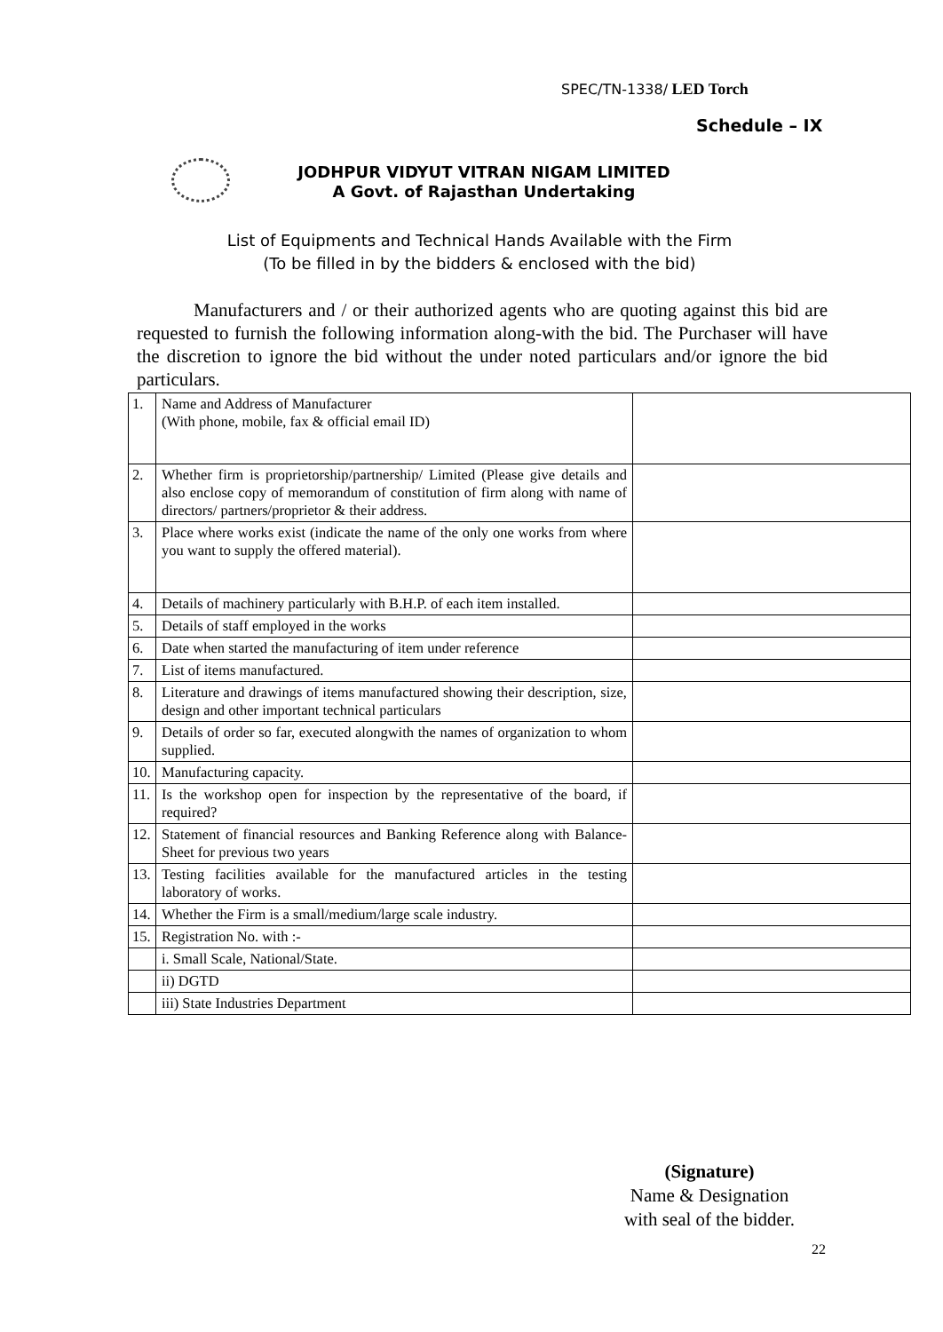SPEC/TN-1338/ LED Torch
Schedule – IX
JODHPUR VIDYUT VITRAN NIGAM LIMITED
A Govt. of Rajasthan Undertaking
List of Equipments and Technical Hands Available with the Firm
(To be filled in by the bidders & enclosed with the bid)
Manufacturers and / or their authorized agents who are quoting against this bid are requested to furnish the following information along-with the bid. The Purchaser will have the discretion to ignore the bid without the under noted particulars and/or ignore the bid particulars.
| 1. | Name and Address of Manufacturer (With phone, mobile, fax & official email ID) | |
| 2. | Whether firm is proprietorship/partnership/ Limited (Please give details and also enclose copy of memorandum of constitution of firm along with name of directors/ partners/proprietor & their address. | |
| 3. | Place where works exist (indicate the name of the only one works from where you want to supply the offered material). | |
| 4. | Details of machinery particularly with B.H.P. of each item installed. | |
| 5. | Details of staff employed in the works | |
| 6. | Date when started the manufacturing of item under reference | |
| 7. | List of items manufactured. | |
| 8. | Literature and drawings of items manufactured showing their description, size, design and other important technical particulars | |
| 9. | Details of order so far, executed alongwith the names of organization to whom supplied. | |
| 10. | Manufacturing capacity. | |
| 11. | Is the workshop open for inspection by the representative of the board, if required? | |
| 12. | Statement of financial resources and Banking Reference along with Balance-Sheet for previous two years | |
| 13. | Testing facilities available for the manufactured articles in the testing laboratory of works. | |
| 14. | Whether the Firm is a small/medium/large scale industry. | |
| 15. | Registration No. with :- | |
| | i. Small Scale, National/State. | |
| | ii) DGTD | |
| | iii) State Industries Department | |
(Signature)
Name & Designation
with seal of the bidder.
22